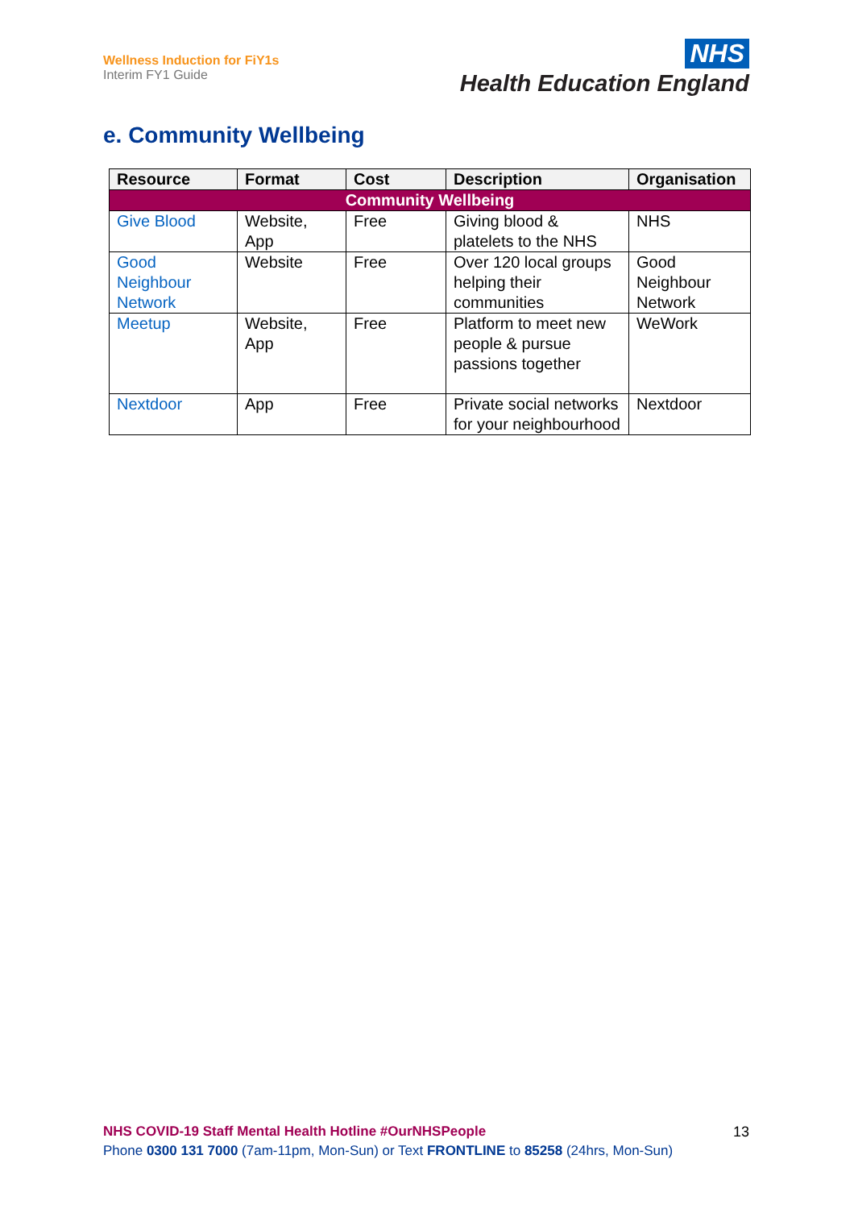Wellness Induction for FiY1s
Interim FY1 Guide
NHS
Health Education England
e. Community Wellbeing
| Resource | Format | Cost | Description | Organisation |
| --- | --- | --- | --- | --- |
| Community Wellbeing | | | | |
| Give Blood | Website, App | Free | Giving blood & platelets to the NHS | NHS |
| Good Neighbour Network | Website | Free | Over 120 local groups helping their communities | Good Neighbour Network |
| Meetup | Website, App | Free | Platform to meet new people & pursue passions together | WeWork |
| Nextdoor | App | Free | Private social networks for your neighbourhood | Nextdoor |
NHS COVID-19 Staff Mental Health Hotline #OurNHSPeople
Phone 0300 131 7000 (7am-11pm, Mon-Sun) or Text FRONTLINE to 85258 (24hrs, Mon-Sun)
13